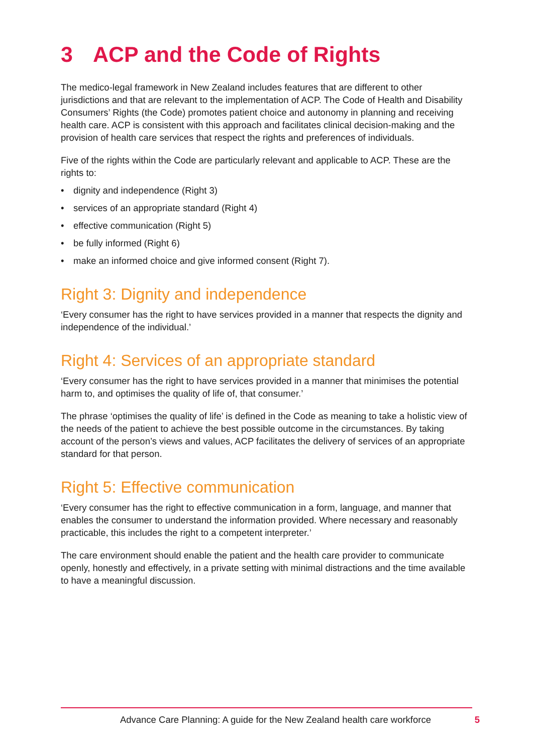3 ACP and the Code of Rights
The medico-legal framework in New Zealand includes features that are different to other jurisdictions and that are relevant to the implementation of ACP. The Code of Health and Disability Consumers’ Rights (the Code) promotes patient choice and autonomy in planning and receiving health care. ACP is consistent with this approach and facilitates clinical decision-making and the provision of health care services that respect the rights and preferences of individuals.
Five of the rights within the Code are particularly relevant and applicable to ACP. These are the rights to:
• dignity and independence (Right 3)
• services of an appropriate standard (Right 4)
• effective communication (Right 5)
• be fully informed (Right 6)
• make an informed choice and give informed consent (Right 7).
Right 3: Dignity and independence
‘Every consumer has the right to have services provided in a manner that respects the dignity and independence of the individual.’
Right 4: Services of an appropriate standard
‘Every consumer has the right to have services provided in a manner that minimises the potential harm to, and optimises the quality of life of, that consumer.’
The phrase ‘optimises the quality of life’ is defined in the Code as meaning to take a holistic view of the needs of the patient to achieve the best possible outcome in the circumstances. By taking account of the person’s views and values, ACP facilitates the delivery of services of an appropriate standard for that person.
Right 5: Effective communication
‘Every consumer has the right to effective communication in a form, language, and manner that enables the consumer to understand the information provided. Where necessary and reasonably practicable, this includes the right to a competent interpreter.’
The care environment should enable the patient and the health care provider to communicate openly, honestly and effectively, in a private setting with minimal distractions and the time available to have a meaningful discussion.
Advance Care Planning: A guide for the New Zealand health care workforce 5